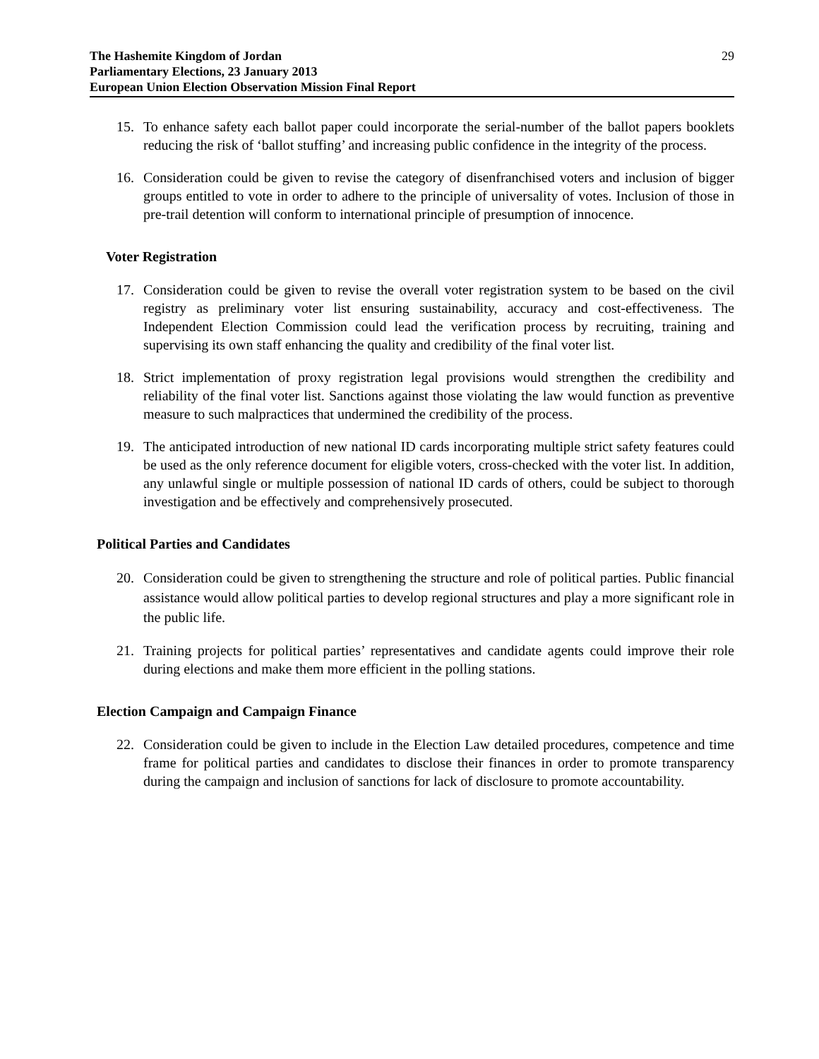The Hashemite Kingdom of Jordan
Parliamentary Elections, 23 January 2013
European Union Election Observation Mission Final Report
29
15. To enhance safety each ballot paper could incorporate the serial-number of the ballot papers booklets reducing the risk of ‘ballot stuffing’ and increasing public confidence in the integrity of the process.
16. Consideration could be given to revise the category of disenfranchised voters and inclusion of bigger groups entitled to vote in order to adhere to the principle of universality of votes. Inclusion of those in pre-trail detention will conform to international principle of presumption of innocence.
Voter Registration
17. Consideration could be given to revise the overall voter registration system to be based on the civil registry as preliminary voter list ensuring sustainability, accuracy and cost-effectiveness. The Independent Election Commission could lead the verification process by recruiting, training and supervising its own staff enhancing the quality and credibility of the final voter list.
18. Strict implementation of proxy registration legal provisions would strengthen the credibility and reliability of the final voter list. Sanctions against those violating the law would function as preventive measure to such malpractices that undermined the credibility of the process.
19. The anticipated introduction of new national ID cards incorporating multiple strict safety features could be used as the only reference document for eligible voters, cross-checked with the voter list. In addition, any unlawful single or multiple possession of national ID cards of others, could be subject to thorough investigation and be effectively and comprehensively prosecuted.
Political Parties and Candidates
20. Consideration could be given to strengthening the structure and role of political parties. Public financial assistance would allow political parties to develop regional structures and play a more significant role in the public life.
21. Training projects for political parties’ representatives and candidate agents could improve their role during elections and make them more efficient in the polling stations.
Election Campaign and Campaign Finance
22. Consideration could be given to include in the Election Law detailed procedures, competence and time frame for political parties and candidates to disclose their finances in order to promote transparency during the campaign and inclusion of sanctions for lack of disclosure to promote accountability.